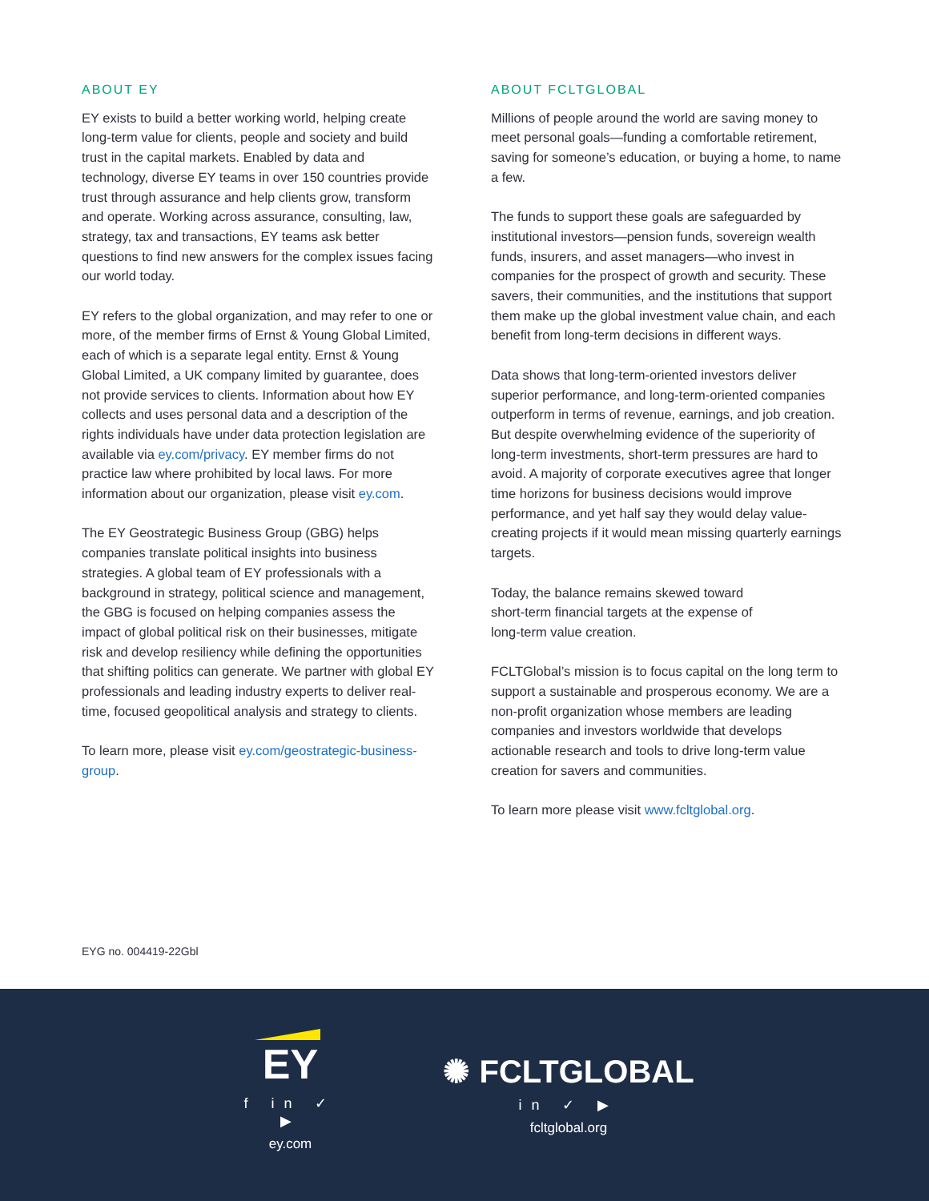ABOUT EY
EY exists to build a better working world, helping create long-term value for clients, people and society and build trust in the capital markets. Enabled by data and technology, diverse EY teams in over 150 countries provide trust through assurance and help clients grow, transform and operate. Working across assurance, consulting, law, strategy, tax and transactions, EY teams ask better questions to find new answers for the complex issues facing our world today.
EY refers to the global organization, and may refer to one or more, of the member firms of Ernst & Young Global Limited, each of which is a separate legal entity. Ernst & Young Global Limited, a UK company limited by guarantee, does not provide services to clients. Information about how EY collects and uses personal data and a description of the rights individuals have under data protection legislation are available via ey.com/privacy. EY member firms do not practice law where prohibited by local laws. For more information about our organization, please visit ey.com.
The EY Geostrategic Business Group (GBG) helps companies translate political insights into business strategies. A global team of EY professionals with a background in strategy, political science and management, the GBG is focused on helping companies assess the impact of global political risk on their businesses, mitigate risk and develop resiliency while defining the opportunities that shifting politics can generate. We partner with global EY professionals and leading industry experts to deliver real-time, focused geopolitical analysis and strategy to clients.
To learn more, please visit ey.com/geostrategic-business-group.
ABOUT FCLTGLOBAL
Millions of people around the world are saving money to meet personal goals—funding a comfortable retirement, saving for someone’s education, or buying a home, to name a few.
The funds to support these goals are safeguarded by institutional investors—pension funds, sovereign wealth funds, insurers, and asset managers—who invest in companies for the prospect of growth and security. These savers, their communities, and the institutions that support them make up the global investment value chain, and each benefit from long-term decisions in different ways.
Data shows that long-term-oriented investors deliver superior performance, and long-term-oriented companies outperform in terms of revenue, earnings, and job creation. But despite overwhelming evidence of the superiority of long-term investments, short-term pressures are hard to avoid. A majority of corporate executives agree that longer time horizons for business decisions would improve performance, and yet half say they would delay value-creating projects if it would mean missing quarterly earnings targets.
Today, the balance remains skewed toward
short-term financial targets at the expense of
long-term value creation.
FCLTGlobal’s mission is to focus capital on the long term to support a sustainable and prosperous economy. We are a non-profit organization whose members are leading companies and investors worldwide that develops actionable research and tools to drive long-term value creation for savers and communities.
To learn more please visit www.fcltglobal.org.
EYG no. 004419-22Gbl
EY
f in ✓ ▶
ey.com
✺ FCLTGLOBAL
in ✓ ▶
fcltglobal.org